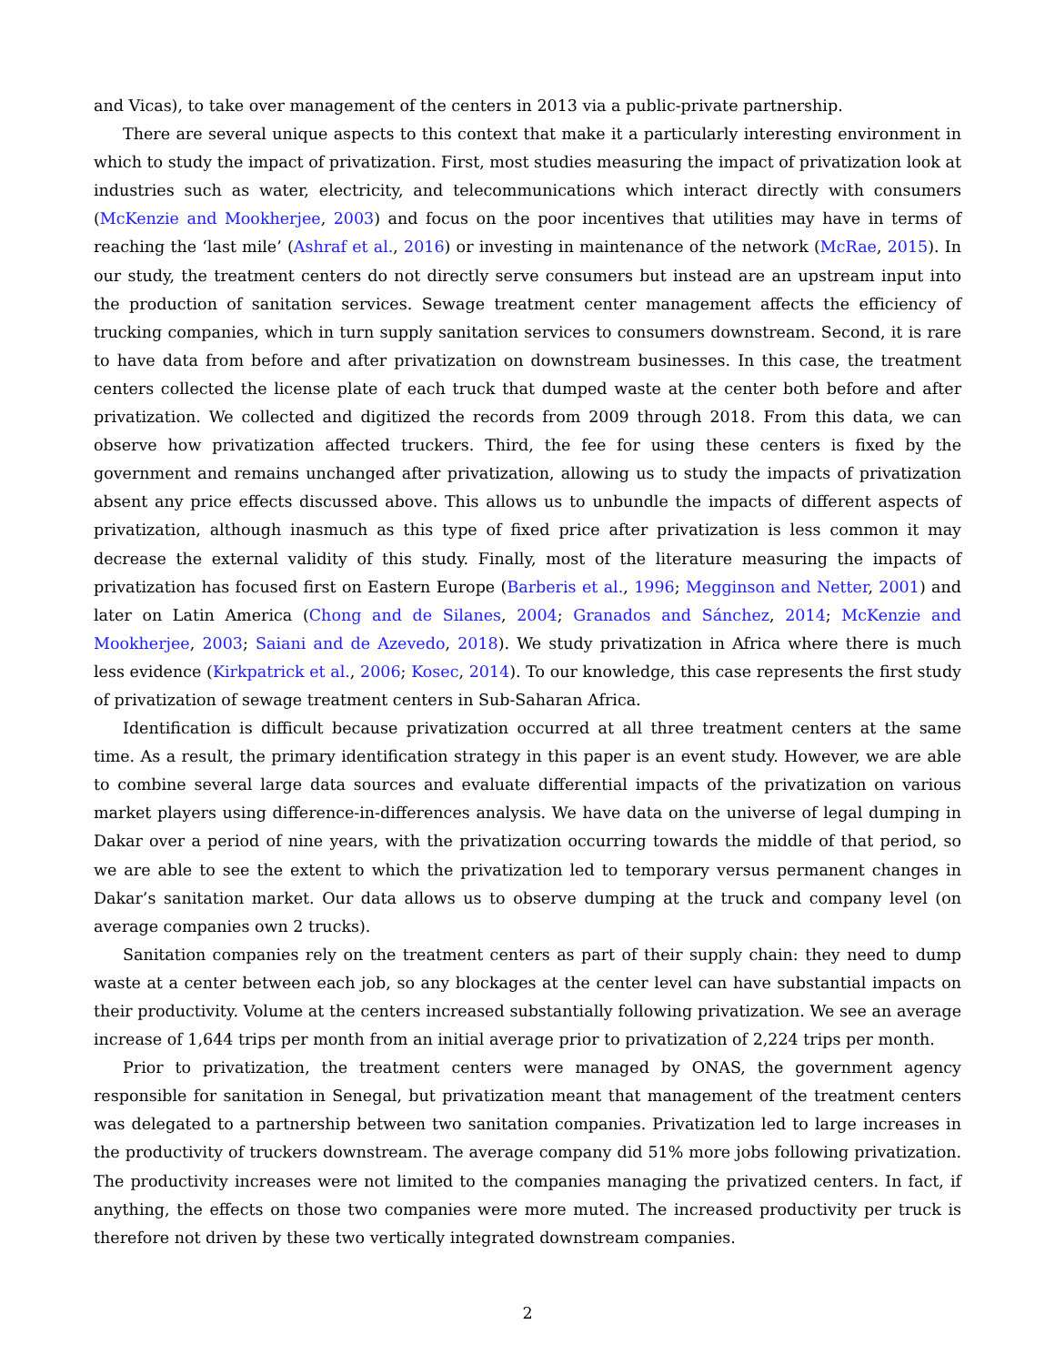and Vicas), to take over management of the centers in 2013 via a public-private partnership.
There are several unique aspects to this context that make it a particularly interesting environment in which to study the impact of privatization. First, most studies measuring the impact of privatization look at industries such as water, electricity, and telecommunications which interact directly with consumers (McKenzie and Mookherjee, 2003) and focus on the poor incentives that utilities may have in terms of reaching the ‘last mile’ (Ashraf et al., 2016) or investing in maintenance of the network (McRae, 2015). In our study, the treatment centers do not directly serve consumers but instead are an upstream input into the production of sanitation services. Sewage treatment center management affects the efficiency of trucking companies, which in turn supply sanitation services to consumers downstream. Second, it is rare to have data from before and after privatization on downstream businesses. In this case, the treatment centers collected the license plate of each truck that dumped waste at the center both before and after privatization. We collected and digitized the records from 2009 through 2018. From this data, we can observe how privatization affected truckers. Third, the fee for using these centers is fixed by the government and remains unchanged after privatization, allowing us to study the impacts of privatization absent any price effects discussed above. This allows us to unbundle the impacts of different aspects of privatization, although inasmuch as this type of fixed price after privatization is less common it may decrease the external validity of this study. Finally, most of the literature measuring the impacts of privatization has focused first on Eastern Europe (Barberis et al., 1996; Megginson and Netter, 2001) and later on Latin America (Chong and de Silanes, 2004; Granados and Sánchez, 2014; McKenzie and Mookherjee, 2003; Saiani and de Azevedo, 2018). We study privatization in Africa where there is much less evidence (Kirkpatrick et al., 2006; Kosec, 2014). To our knowledge, this case represents the first study of privatization of sewage treatment centers in Sub-Saharan Africa.
Identification is difficult because privatization occurred at all three treatment centers at the same time. As a result, the primary identification strategy in this paper is an event study. However, we are able to combine several large data sources and evaluate differential impacts of the privatization on various market players using difference-in-differences analysis. We have data on the universe of legal dumping in Dakar over a period of nine years, with the privatization occurring towards the middle of that period, so we are able to see the extent to which the privatization led to temporary versus permanent changes in Dakar’s sanitation market. Our data allows us to observe dumping at the truck and company level (on average companies own 2 trucks).
Sanitation companies rely on the treatment centers as part of their supply chain: they need to dump waste at a center between each job, so any blockages at the center level can have substantial impacts on their productivity. Volume at the centers increased substantially following privatization. We see an average increase of 1,644 trips per month from an initial average prior to privatization of 2,224 trips per month.
Prior to privatization, the treatment centers were managed by ONAS, the government agency responsible for sanitation in Senegal, but privatization meant that management of the treatment centers was delegated to a partnership between two sanitation companies. Privatization led to large increases in the productivity of truckers downstream. The average company did 51% more jobs following privatization. The productivity increases were not limited to the companies managing the privatized centers. In fact, if anything, the effects on those two companies were more muted. The increased productivity per truck is therefore not driven by these two vertically integrated downstream companies.
2